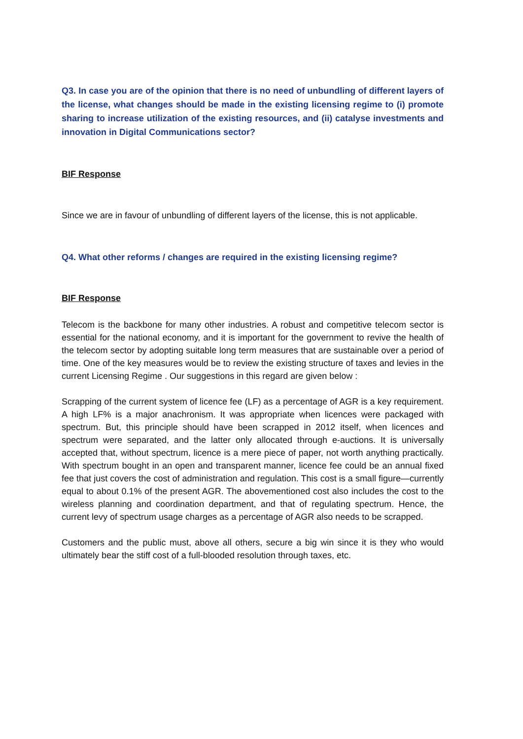Q3. In case you are of the opinion that there is no need of unbundling of different layers of the license, what changes should be made in the existing licensing regime to (i) promote sharing to increase utilization of the existing resources, and (ii) catalyse investments and innovation in Digital Communications sector?
BIF Response
Since we are in favour of unbundling of different layers of the license, this is not applicable.
Q4. What other reforms / changes are required in the existing licensing regime?
BIF Response
Telecom is the backbone for many other industries. A robust and competitive telecom sector is essential for the national economy, and it is important for the government to revive the health of the telecom sector by adopting suitable long term measures that are sustainable over a period of time. One of the key measures would be to review the existing structure of taxes and levies in the current Licensing Regime . Our suggestions in this regard are given below :
Scrapping of the current system of licence fee (LF) as a percentage of AGR is a key requirement. A high LF% is a major anachronism. It was appropriate when licences were packaged with spectrum. But, this principle should have been scrapped in 2012 itself, when licences and spectrum were separated, and the latter only allocated through e-auctions. It is universally accepted that, without spectrum, licence is a mere piece of paper, not worth anything practically. With spectrum bought in an open and transparent manner, licence fee could be an annual fixed fee that just covers the cost of administration and regulation. This cost is a small figure—currently equal to about 0.1% of the present AGR. The abovementioned cost also includes the cost to the wireless planning and coordination department, and that of regulating spectrum. Hence, the current levy of spectrum usage charges as a percentage of AGR also needs to be scrapped.
Customers and the public must, above all others, secure a big win since it is they who would ultimately bear the stiff cost of a full-blooded resolution through taxes, etc.